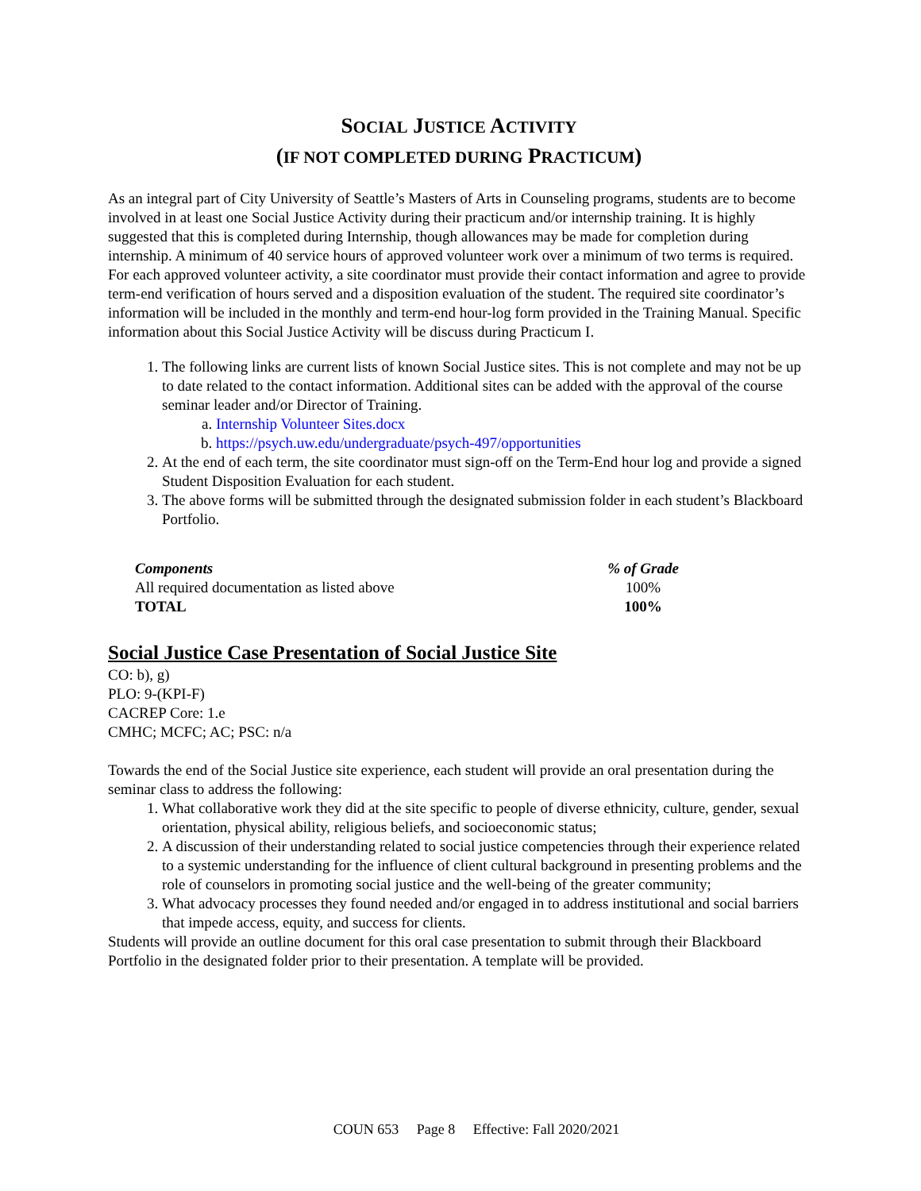SOCIAL JUSTICE ACTIVITY
(IF NOT COMPLETED DURING PRACTICUM)
As an integral part of City University of Seattle’s Masters of Arts in Counseling programs, students are to become involved in at least one Social Justice Activity during their practicum and/or internship training. It is highly suggested that this is completed during Internship, though allowances may be made for completion during internship. A minimum of 40 service hours of approved volunteer work over a minimum of two terms is required. For each approved volunteer activity, a site coordinator must provide their contact information and agree to provide term-end verification of hours served and a disposition evaluation of the student. The required site coordinator’s information will be included in the monthly and term-end hour-log form provided in the Training Manual. Specific information about this Social Justice Activity will be discuss during Practicum I.
1. The following links are current lists of known Social Justice sites. This is not complete and may not be up to date related to the contact information. Additional sites can be added with the approval of the course seminar leader and/or Director of Training.
a. Internship Volunteer Sites.docx
b. https://psych.uw.edu/undergraduate/psych-497/opportunities
2. At the end of each term, the site coordinator must sign-off on the Term-End hour log and provide a signed Student Disposition Evaluation for each student.
3. The above forms will be submitted through the designated submission folder in each student’s Blackboard Portfolio.
| Components | % of Grade |
| --- | --- |
| All required documentation as listed above | 100% |
| TOTAL | 100% |
Social Justice Case Presentation of Social Justice Site
CO: b), g)
PLO: 9-(KPI-F)
CACREP Core: 1.e
CMHC; MCFC; AC; PSC: n/a
Towards the end of the Social Justice site experience, each student will provide an oral presentation during the seminar class to address the following:
1. What collaborative work they did at the site specific to people of diverse ethnicity, culture, gender, sexual orientation, physical ability, religious beliefs, and socioeconomic status;
2. A discussion of their understanding related to social justice competencies through their experience related to a systemic understanding for the influence of client cultural background in presenting problems and the role of counselors in promoting social justice and the well-being of the greater community;
3. What advocacy processes they found needed and/or engaged in to address institutional and social barriers that impede access, equity, and success for clients.
Students will provide an outline document for this oral case presentation to submit through their Blackboard Portfolio in the designated folder prior to their presentation. A template will be provided.
COUN 653 Page 8 Effective: Fall 2020/2021